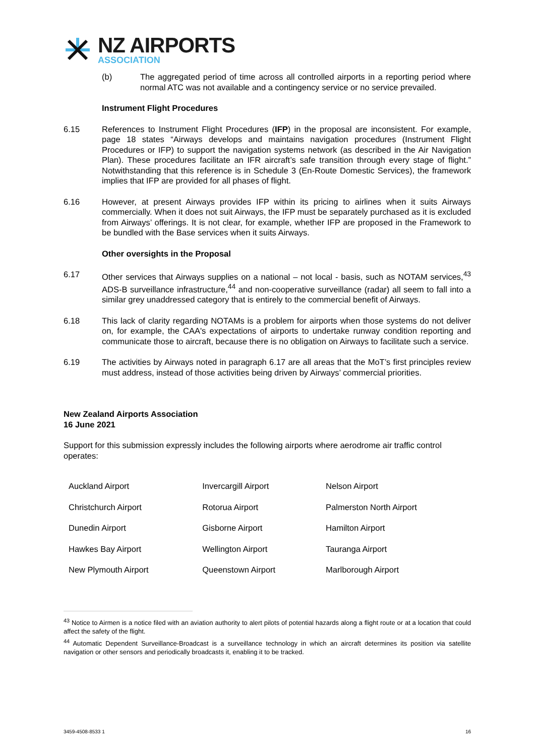NZ AIRPORTS
ASSOCIATION
(b) The aggregated period of time across all controlled airports in a reporting period where normal ATC was not available and a contingency service or no service prevailed.
Instrument Flight Procedures
6.15 References to Instrument Flight Procedures (IFP) in the proposal are inconsistent. For example, page 18 states “Airways develops and maintains navigation procedures (Instrument Flight Procedures or IFP) to support the navigation systems network (as described in the Air Navigation Plan). These procedures facilitate an IFR aircraft’s safe transition through every stage of flight.” Notwithstanding that this reference is in Schedule 3 (En-Route Domestic Services), the framework implies that IFP are provided for all phases of flight.
6.16 However, at present Airways provides IFP within its pricing to airlines when it suits Airways commercially. When it does not suit Airways, the IFP must be separately purchased as it is excluded from Airways’ offerings. It is not clear, for example, whether IFP are proposed in the Framework to be bundled with the Base services when it suits Airways.
Other oversights in the Proposal
6.17 Other services that Airways supplies on a national – not local - basis, such as NOTAM services,<sup>43</sup> ADS-B surveillance infrastructure,<sup>44</sup> and non-cooperative surveillance (radar) all seem to fall into a similar grey unaddressed category that is entirely to the commercial benefit of Airways.
6.18 This lack of clarity regarding NOTAMs is a problem for airports when those systems do not deliver on, for example, the CAA's expectations of airports to undertake runway condition reporting and communicate those to aircraft, because there is no obligation on Airways to facilitate such a service.
6.19 The activities by Airways noted in paragraph 6.17 are all areas that the MoT’s first principles review must address, instead of those activities being driven by Airways’ commercial priorities.
New Zealand Airports Association
16 June 2021
Support for this submission expressly includes the following airports where aerodrome air traffic control operates:
| Auckland Airport | Invercargill Airport | Nelson Airport |
| Christchurch Airport | Rotorua Airport | Palmerston North Airport |
| Dunedin Airport | Gisborne Airport | Hamilton Airport |
| Hawkes Bay Airport | Wellington Airport | Tauranga Airport |
| New Plymouth Airport | Queenstown Airport | Marlborough Airport |
<sup>43</sup> Notice to Airmen is a notice filed with an aviation authority to alert pilots of potential hazards along a flight route or at a location that could affect the safety of the flight.
<sup>44</sup> Automatic Dependent Surveillance-Broadcast is a surveillance technology in which an aircraft determines its position via satellite navigation or other sensors and periodically broadcasts it, enabling it to be tracked.
3459-4508-8533 1 16